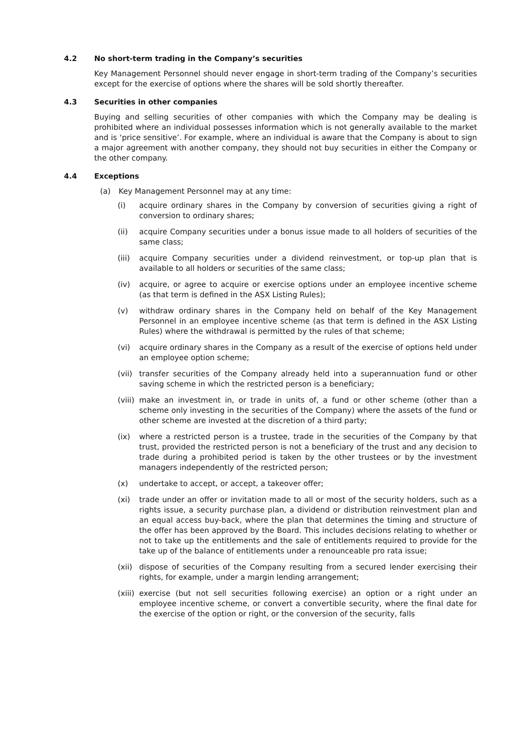4.2 No short-term trading in the Company’s securities
Key Management Personnel should never engage in short-term trading of the Company’s securities except for the exercise of options where the shares will be sold shortly thereafter.
4.3 Securities in other companies
Buying and selling securities of other companies with which the Company may be dealing is prohibited where an individual possesses information which is not generally available to the market and is ‘price sensitive’. For example, where an individual is aware that the Company is about to sign a major agreement with another company, they should not buy securities in either the Company or the other company.
4.4 Exceptions
(a) Key Management Personnel may at any time:
(i) acquire ordinary shares in the Company by conversion of securities giving a right of conversion to ordinary shares;
(ii) acquire Company securities under a bonus issue made to all holders of securities of the same class;
(iii) acquire Company securities under a dividend reinvestment, or top-up plan that is available to all holders or securities of the same class;
(iv) acquire, or agree to acquire or exercise options under an employee incentive scheme (as that term is defined in the ASX Listing Rules);
(v) withdraw ordinary shares in the Company held on behalf of the Key Management Personnel in an employee incentive scheme (as that term is defined in the ASX Listing Rules) where the withdrawal is permitted by the rules of that scheme;
(vi) acquire ordinary shares in the Company as a result of the exercise of options held under an employee option scheme;
(vii) transfer securities of the Company already held into a superannuation fund or other saving scheme in which the restricted person is a beneficiary;
(viii) make an investment in, or trade in units of, a fund or other scheme (other than a scheme only investing in the securities of the Company) where the assets of the fund or other scheme are invested at the discretion of a third party;
(ix) where a restricted person is a trustee, trade in the securities of the Company by that trust, provided the restricted person is not a beneficiary of the trust and any decision to trade during a prohibited period is taken by the other trustees or by the investment managers independently of the restricted person;
(x) undertake to accept, or accept, a takeover offer;
(xi) trade under an offer or invitation made to all or most of the security holders, such as a rights issue, a security purchase plan, a dividend or distribution reinvestment plan and an equal access buy-back, where the plan that determines the timing and structure of the offer has been approved by the Board. This includes decisions relating to whether or not to take up the entitlements and the sale of entitlements required to provide for the take up of the balance of entitlements under a renounceable pro rata issue;
(xii) dispose of securities of the Company resulting from a secured lender exercising their rights, for example, under a margin lending arrangement;
(xiii) exercise (but not sell securities following exercise) an option or a right under an employee incentive scheme, or convert a convertible security, where the final date for the exercise of the option or right, or the conversion of the security, falls